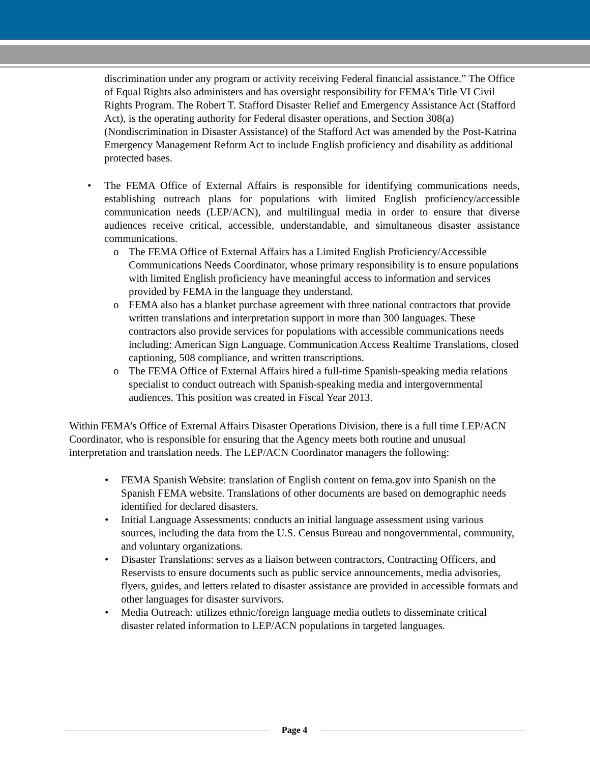discrimination under any program or activity receiving Federal financial assistance.” The Office of Equal Rights also administers and has oversight responsibility for FEMA’s Title VI Civil Rights Program. The Robert T. Stafford Disaster Relief and Emergency Assistance Act (Stafford Act), is the operating authority for Federal disaster operations, and Section 308(a) (Nondiscrimination in Disaster Assistance) of the Stafford Act was amended by the Post-Katrina Emergency Management Reform Act to include English proficiency and disability as additional protected bases.
• The FEMA Office of External Affairs is responsible for identifying communications needs, establishing outreach plans for populations with limited English proficiency/accessible communication needs (LEP/ACN), and multilingual media in order to ensure that diverse audiences receive critical, accessible, understandable, and simultaneous disaster assistance communications.
o The FEMA Office of External Affairs has a Limited English Proficiency/Accessible Communications Needs Coordinator, whose primary responsibility is to ensure populations with limited English proficiency have meaningful access to information and services provided by FEMA in the language they understand.
o FEMA also has a blanket purchase agreement with three national contractors that provide written translations and interpretation support in more than 300 languages. These contractors also provide services for populations with accessible communications needs including: American Sign Language. Communication Access Realtime Translations, closed captioning, 508 compliance, and written transcriptions.
o The FEMA Office of External Affairs hired a full-time Spanish-speaking media relations specialist to conduct outreach with Spanish-speaking media and intergovernmental audiences. This position was created in Fiscal Year 2013.
Within FEMA’s Office of External Affairs Disaster Operations Division, there is a full time LEP/ACN Coordinator, who is responsible for ensuring that the Agency meets both routine and unusual interpretation and translation needs. The LEP/ACN Coordinator managers the following:
• FEMA Spanish Website: translation of English content on fema.gov into Spanish on the Spanish FEMA website. Translations of other documents are based on demographic needs identified for declared disasters.
• Initial Language Assessments: conducts an initial language assessment using various sources, including the data from the U.S. Census Bureau and nongovernmental, community, and voluntary organizations.
• Disaster Translations: serves as a liaison between contractors, Contracting Officers, and Reservists to ensure documents such as public service announcements, media advisories, flyers, guides, and letters related to disaster assistance are provided in accessible formats and other languages for disaster survivors.
• Media Outreach: utilizes ethnic/foreign language media outlets to disseminate critical disaster related information to LEP/ACN populations in targeted languages.
Page 4